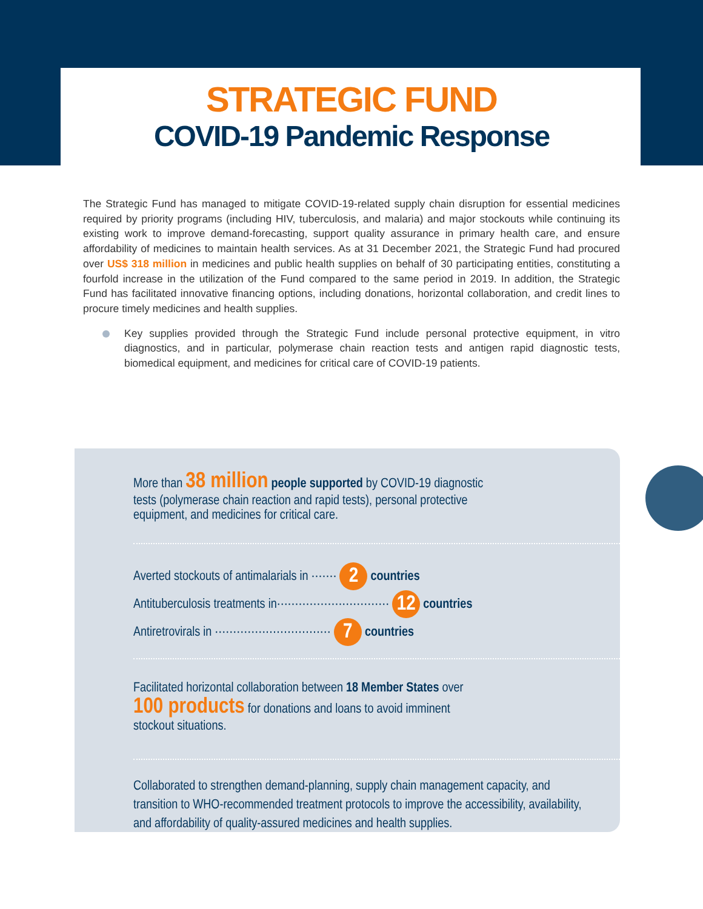STRATEGIC FUND
COVID-19 Pandemic Response
The Strategic Fund has managed to mitigate COVID-19-related supply chain disruption for essential medicines required by priority programs (including HIV, tuberculosis, and malaria) and major stockouts while continuing its existing work to improve demand-forecasting, support quality assurance in primary health care, and ensure affordability of medicines to maintain health services. As at 31 December 2021, the Strategic Fund had procured over US$ 318 million in medicines and public health supplies on behalf of 30 participating entities, constituting a fourfold increase in the utilization of the Fund compared to the same period in 2019. In addition, the Strategic Fund has facilitated innovative financing options, including donations, horizontal collaboration, and credit lines to procure timely medicines and health supplies.
Key supplies provided through the Strategic Fund include personal protective equipment, in vitro diagnostics, and in particular, polymerase chain reaction tests and antigen rapid diagnostic tests, biomedical equipment, and medicines for critical care of COVID-19 patients.
More than 38 million people supported by COVID-19 diagnostic tests (polymerase chain reaction and rapid tests), personal protective equipment, and medicines for critical care.
Averted stockouts of antimalarials in ······· 2 countries
Antituberculosis treatments in······························· 12 countries
Antiretrovirals in ································ 7 countries
Facilitated horizontal collaboration between 18 Member States over 100 products for donations and loans to avoid imminent stockout situations.
Collaborated to strengthen demand-planning, supply chain management capacity, and transition to WHO-recommended treatment protocols to improve the accessibility, availability, and affordability of quality-assured medicines and health supplies.